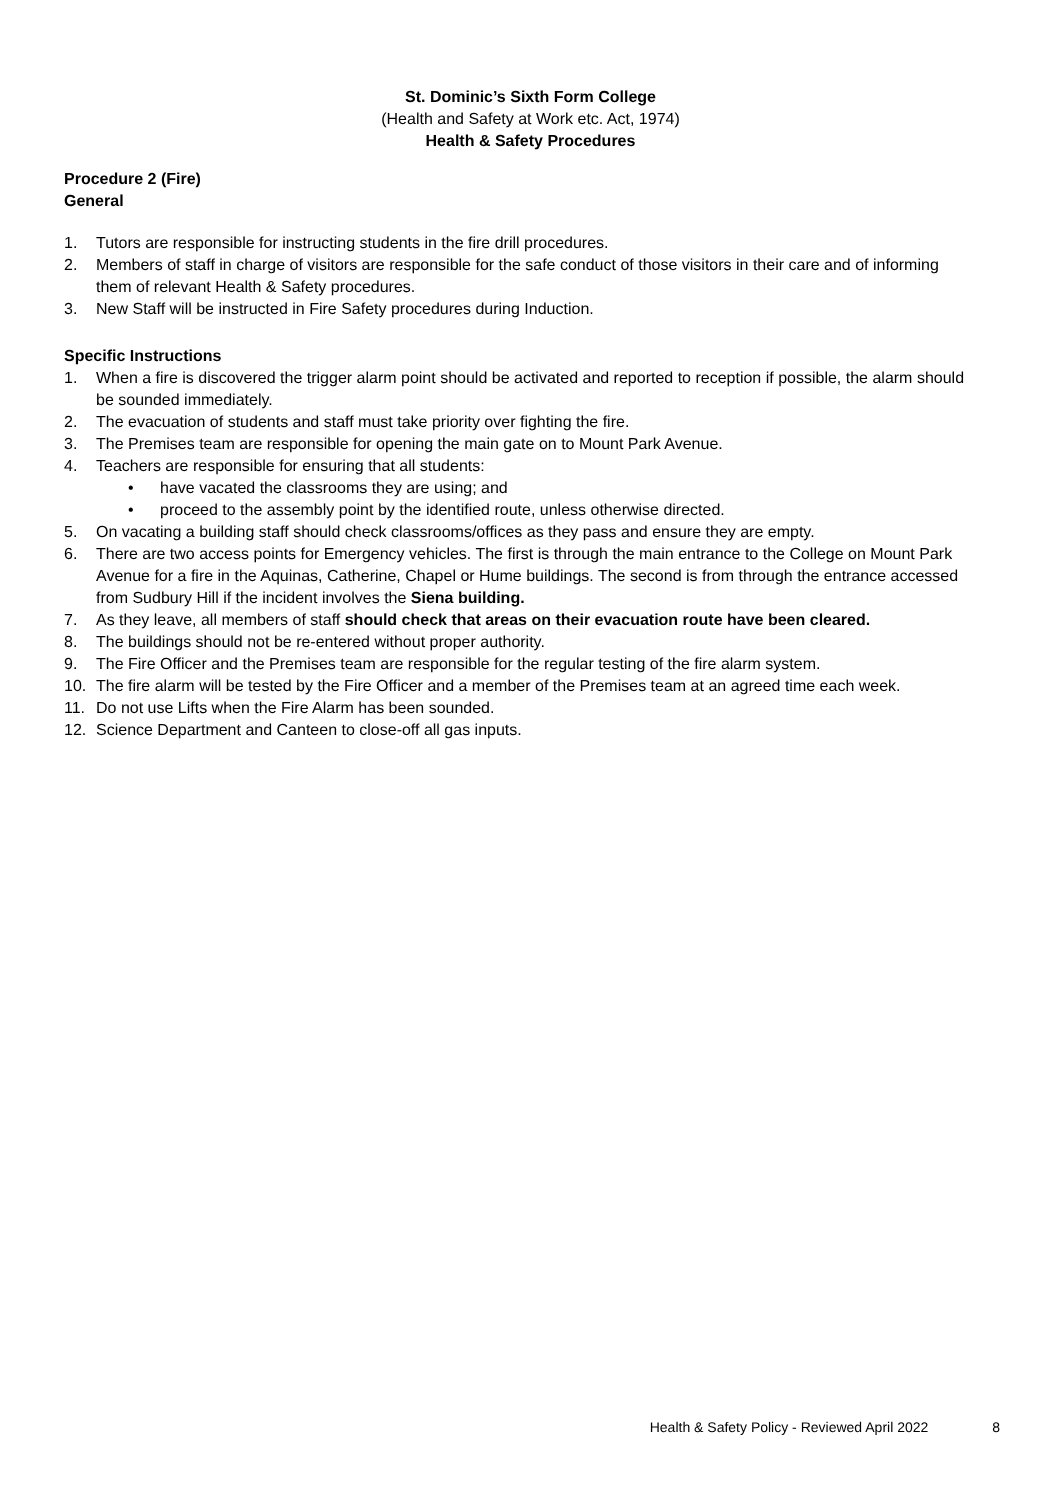St. Dominic’s Sixth Form College
(Health and Safety at Work etc. Act, 1974)
Health & Safety Procedures
Procedure 2 (Fire)
General
1. Tutors are responsible for instructing students in the fire drill procedures.
2. Members of staff in charge of visitors are responsible for the safe conduct of those visitors in their care and of informing them of relevant Health & Safety procedures.
3. New Staff will be instructed in Fire Safety procedures during Induction.
Specific Instructions
1. When a fire is discovered the trigger alarm point should be activated and reported to reception if possible, the alarm should be sounded immediately.
2. The evacuation of students and staff must take priority over fighting the fire.
3. The Premises team are responsible for opening the main gate on to Mount Park Avenue.
4. Teachers are responsible for ensuring that all students:
• have vacated the classrooms they are using; and
• proceed to the assembly point by the identified route, unless otherwise directed.
5. On vacating a building staff should check classrooms/offices as they pass and ensure they are empty.
6. There are two access points for Emergency vehicles. The first is through the main entrance to the College on Mount Park Avenue for a fire in the Aquinas, Catherine, Chapel or Hume buildings. The second is from through the entrance accessed from Sudbury Hill if the incident involves the Siena building.
7. As they leave, all members of staff should check that areas on their evacuation route have been cleared.
8. The buildings should not be re-entered without proper authority.
9. The Fire Officer and the Premises team are responsible for the regular testing of the fire alarm system.
10. The fire alarm will be tested by the Fire Officer and a member of the Premises team at an agreed time each week.
11. Do not use Lifts when the Fire Alarm has been sounded.
12. Science Department and Canteen to close-off all gas inputs.
Health & Safety Policy - Reviewed April 2022 8